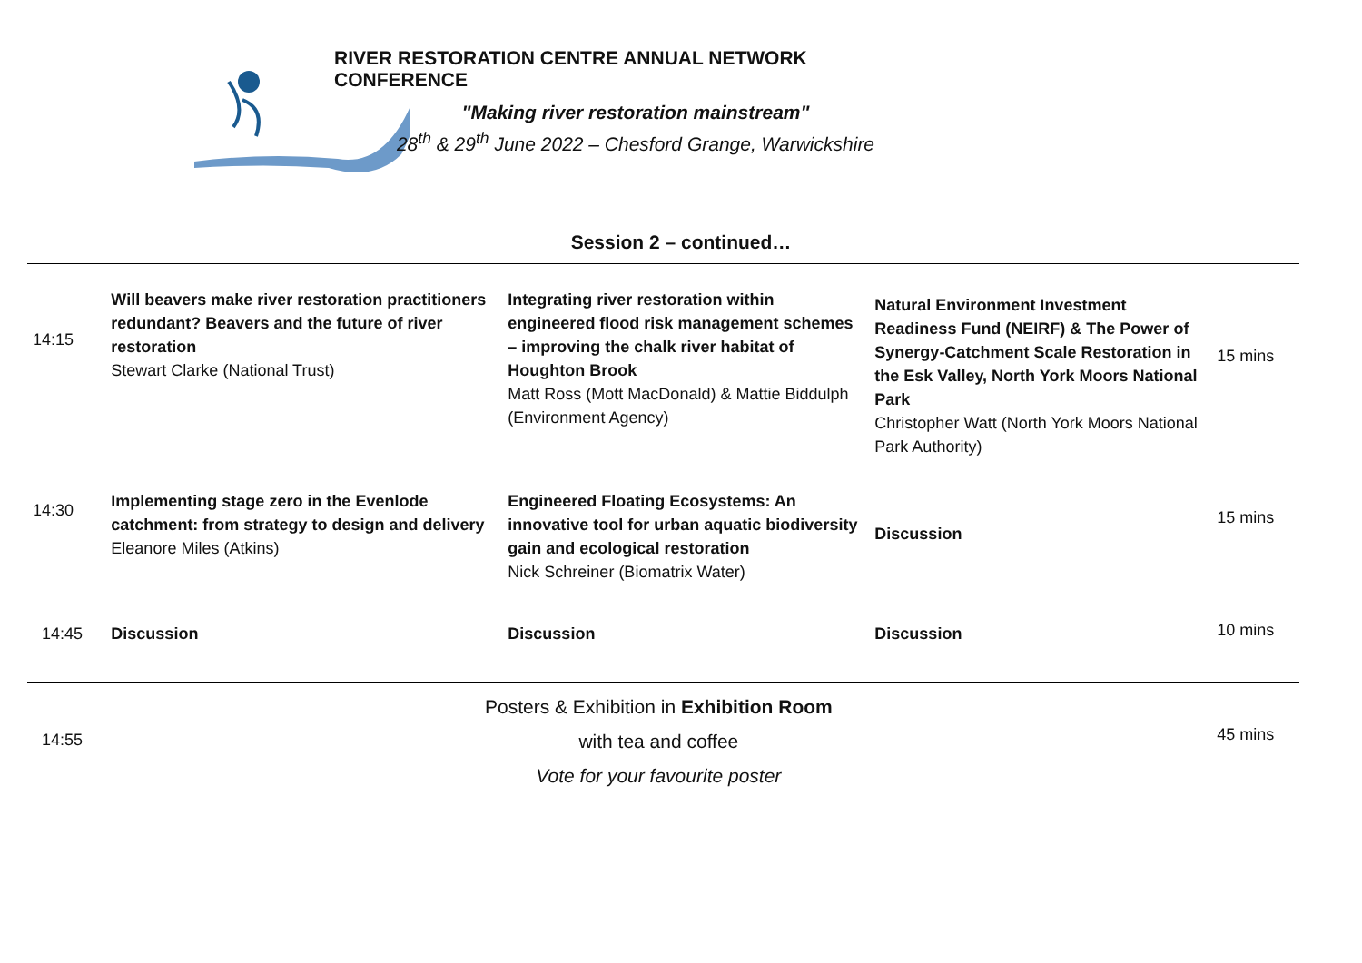RIVER RESTORATION CENTRE ANNUAL NETWORK CONFERENCE
"Making river restoration mainstream"
28<sup>th</sup> & 29<sup>th</sup> June 2022 – Chesford Grange, Warwickshire
Session 2 – continued…
| 14:15 | Will beavers make river restoration practitioners redundant? Beavers and the future of river restoration Stewart Clarke (National Trust) | Integrating river restoration within engineered flood risk management schemes – improving the chalk river habitat of Houghton Brook Matt Ross (Mott MacDonald) & Mattie Biddulph (Environment Agency) | Natural Environment Investment Readiness Fund (NEIRF) & The Power of Synergy-Catchment Scale Restoration in the Esk Valley, North York Moors National Park Christopher Watt (North York Moors National Park Authority) | 15 mins |
| 14:30 | Implementing stage zero in the Evenlode catchment: from strategy to design and delivery Eleanore Miles (Atkins) | Engineered Floating Ecosystems: An innovative tool for urban aquatic biodiversity gain and ecological restoration Nick Schreiner (Biomatrix Water) | Discussion | 15 mins |
| 14:45 | Discussion | Discussion | Discussion | 10 mins |
| 14:55 | Posters & Exhibition in Exhibition Room with tea and coffee Vote for your favourite poster | | | 45 mins |